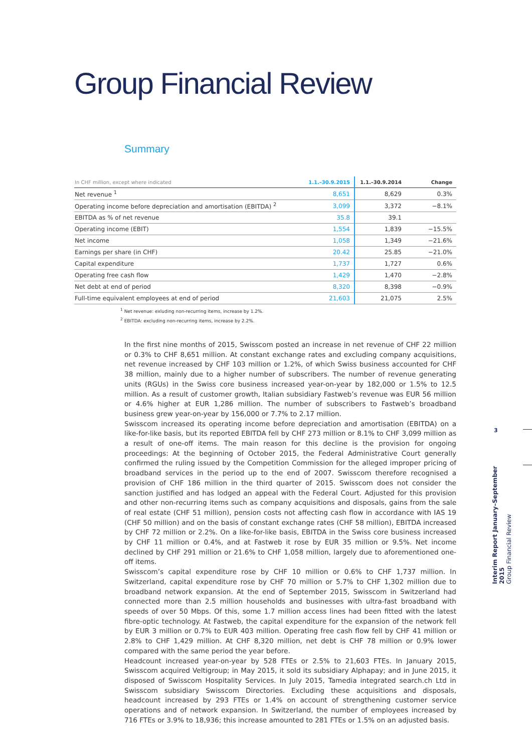Group Financial Review
Summary
| In CHF million, except where indicated | 1.1.–30.9.2015 | 1.1.–30.9.2014 | Change |
| --- | --- | --- | --- |
| Net revenue <sup>1</sup> | 8,651 | 8,629 | 0.3% |
| Operating income before depreciation and amortisation (EBITDA) <sup>2</sup> | 3,099 | 3,372 | −8.1% |
| EBITDA as % of net revenue | 35.8 | 39.1 | |
| Operating income (EBIT) | 1,554 | 1,839 | −15.5% |
| Net income | 1,058 | 1,349 | −21.6% |
| Earnings per share (in CHF) | 20.42 | 25.85 | −21.0% |
| Capital expenditure | 1,737 | 1,727 | 0.6% |
| Operating free cash flow | 1,429 | 1,470 | −2.8% |
| Net debt at end of period | 8,320 | 8,398 | −0.9% |
| Full-time equivalent employees at end of period | 21,603 | 21,075 | 2.5% |
<sup>1</sup> Net revenue: exluding non-recurring items, increase by 1.2%.
<sup>2</sup> EBITDA: excluding non-recurring items, increase by 2.2%.
In the first nine months of 2015, Swisscom posted an increase in net revenue of CHF 22 million or 0.3% to CHF 8,651 million. At constant exchange rates and excluding company acquisitions, net revenue increased by CHF 103 million or 1.2%, of which Swiss business accounted for CHF 38 million, mainly due to a higher number of subscribers. The number of revenue generating units (RGUs) in the Swiss core business increased year-on-year by 182,000 or 1.5% to 12.5 million. As a result of customer growth, Italian subsidiary Fastweb’s revenue was EUR 56 million or 4.6% higher at EUR 1,286 million. The number of subscribers to Fastweb’s broadband business grew year-on-year by 156,000 or 7.7% to 2.17 million.
Swisscom increased its operating income before depreciation and amortisation (EBITDA) on a like-for-like basis, but its reported EBITDA fell by CHF 273 million or 8.1% to CHF 3,099 million as a result of one-off items. The main reason for this decline is the provision for ongoing proceedings: At the beginning of October 2015, the Federal Administrative Court generally confirmed the ruling issued by the Competition Commission for the alleged improper pricing of broadband services in the period up to the end of 2007. Swisscom therefore recognised a provision of CHF 186 million in the third quarter of 2015. Swisscom does not consider the sanction justified and has lodged an appeal with the Federal Court. Adjusted for this provision and other non-recurring items such as company acquisitions and disposals, gains from the sale of real estate (CHF 51 million), pension costs not affecting cash flow in accordance with IAS 19 (CHF 50 million) and on the basis of constant exchange rates (CHF 58 million), EBITDA increased by CHF 72 million or 2.2%. On a like-for-like basis, EBITDA in the Swiss core business increased by CHF 11 million or 0.4%, and at Fastweb it rose by EUR 35 million or 9.5%. Net income declined by CHF 291 million or 21.6% to CHF 1,058 million, largely due to aforementioned one-off items.
Swisscom’s capital expenditure rose by CHF 10 million or 0.6% to CHF 1,737 million. In Switzerland, capital expenditure rose by CHF 70 million or 5.7% to CHF 1,302 million due to broadband network expansion. At the end of September 2015, Swisscom in Switzerland had connected more than 2.5 million households and businesses with ultra-fast broadband with speeds of over 50 Mbps. Of this, some 1.7 million access lines had been fitted with the latest fibre-optic technology. At Fastweb, the capital expenditure for the expansion of the network fell by EUR 3 million or 0.7% to EUR 403 million. Operating free cash flow fell by CHF 41 million or 2.8% to CHF 1,429 million. At CHF 8,320 million, net debt is CHF 78 million or 0.9% lower compared with the same period the year before.
Headcount increased year-on-year by 528 FTEs or 2.5% to 21,603 FTEs. In January 2015, Swisscom acquired Veltigroup; in May 2015, it sold its subsidiary Alphapay; and in June 2015, it disposed of Swisscom Hospitality Services. In July 2015, Tamedia integrated search.ch Ltd in Swisscom subsidiary Swisscom Directories. Excluding these acquisitions and disposals, headcount increased by 293 FTEs or 1.4% on account of strengthening customer service operations and of network expansion. In Switzerland, the number of employees increased by 716 FTEs or 3.9% to 18,936; this increase amounted to 281 FTEs or 1.5% on an adjusted basis.
3
Interim Report January–September 2015
Group Financial Review